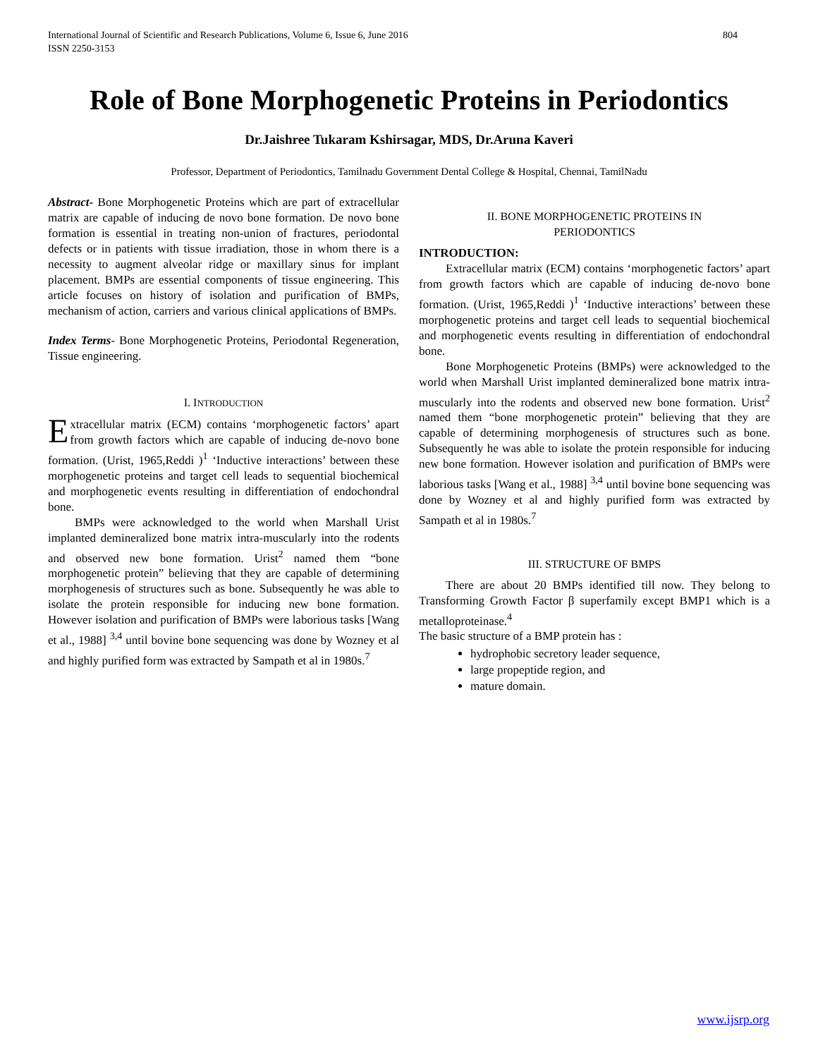International Journal of Scientific and Research Publications, Volume 6, Issue 6, June 2016
ISSN 2250-3153 804
Role of Bone Morphogenetic Proteins in Periodontics
Dr.Jaishree Tukaram Kshirsagar, MDS, Dr.Aruna Kaveri
Professor, Department of Periodontics, Tamilnadu Government Dental College & Hospital, Chennai, TamilNadu
Abstract- Bone Morphogenetic Proteins which are part of extracellular matrix are capable of inducing de novo bone formation. De novo bone formation is essential in treating non-union of fractures, periodontal defects or in patients with tissue irradiation, those in whom there is a necessity to augment alveolar ridge or maxillary sinus for implant placement. BMPs are essential components of tissue engineering. This article focuses on history of isolation and purification of BMPs, mechanism of action, carriers and various clinical applications of BMPs.
Index Terms- Bone Morphogenetic Proteins, Periodontal Regeneration, Tissue engineering.
I. INTRODUCTION
Extracellular matrix (ECM) contains ‘morphogenetic factors’ apart from growth factors which are capable of inducing de-novo bone formation. (Urist, 1965,Reddi )<sup>1</sup> ‘Inductive interactions’ between these morphogenetic proteins and target cell leads to sequential biochemical and morphogenetic events resulting in differentiation of endochondral bone.
BMPs were acknowledged to the world when Marshall Urist implanted demineralized bone matrix intra-muscularly into the rodents and observed new bone formation. Urist<sup>2</sup> named them “bone morphogenetic protein” believing that they are capable of determining morphogenesis of structures such as bone. Subsequently he was able to isolate the protein responsible for inducing new bone formation. However isolation and purification of BMPs were laborious tasks [Wang et al., 1988] <sup>3,4</sup> until bovine bone sequencing was done by Wozney et al and highly purified form was extracted by Sampath et al in 1980s.<sup>7</sup>
II. BONE MORPHOGENETIC PROTEINS IN
PERIODONTICS
INTRODUCTION:
Extracellular matrix (ECM) contains ‘morphogenetic factors’ apart from growth factors which are capable of inducing de-novo bone formation. (Urist, 1965,Reddi )<sup>1</sup> ‘Inductive interactions’ between these morphogenetic proteins and target cell leads to sequential biochemical and morphogenetic events resulting in differentiation of endochondral bone.
Bone Morphogenetic Proteins (BMPs) were acknowledged to the world when Marshall Urist implanted demineralized bone matrix intra-muscularly into the rodents and observed new bone formation. Urist<sup>2</sup> named them “bone morphogenetic protein” believing that they are capable of determining morphogenesis of structures such as bone. Subsequently he was able to isolate the protein responsible for inducing new bone formation. However isolation and purification of BMPs were laborious tasks [Wang et al., 1988] <sup>3,4</sup> until bovine bone sequencing was done by Wozney et al and highly purified form was extracted by Sampath et al in 1980s.<sup>7</sup>
III. STRUCTURE OF BMPS
There are about 20 BMPs identified till now. They belong to Transforming Growth Factor β superfamily except BMP1 which is a metalloproteinase.<sup>4</sup>
The basic structure of a BMP protein has :
hydrophobic secretory leader sequence,
large propeptide region, and
mature domain.
www.ijsrp.org